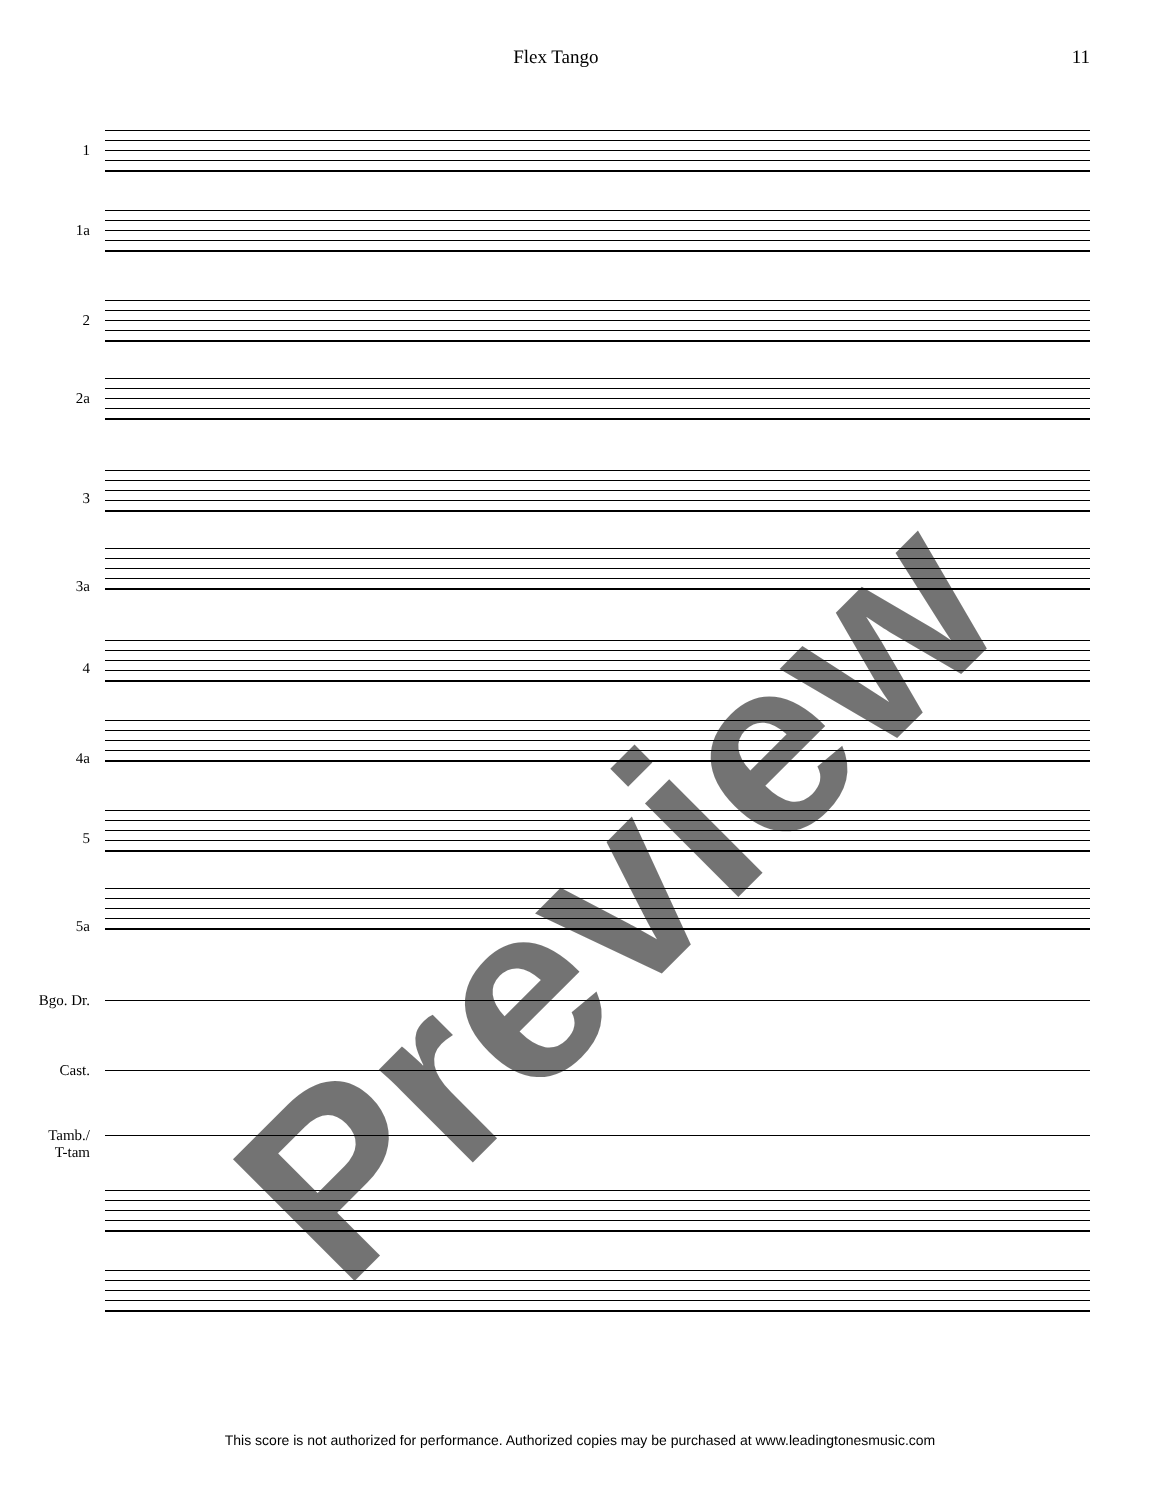Flex Tango 11
1
1a
2
2a
3
3a
4
4a
5
5a
Bgo. Dr.
Cast.
Tamb./
T-tam
Preview
This score is not authorized for performance. Authorized copies may be purchased at www.leadingtonesmusic.com